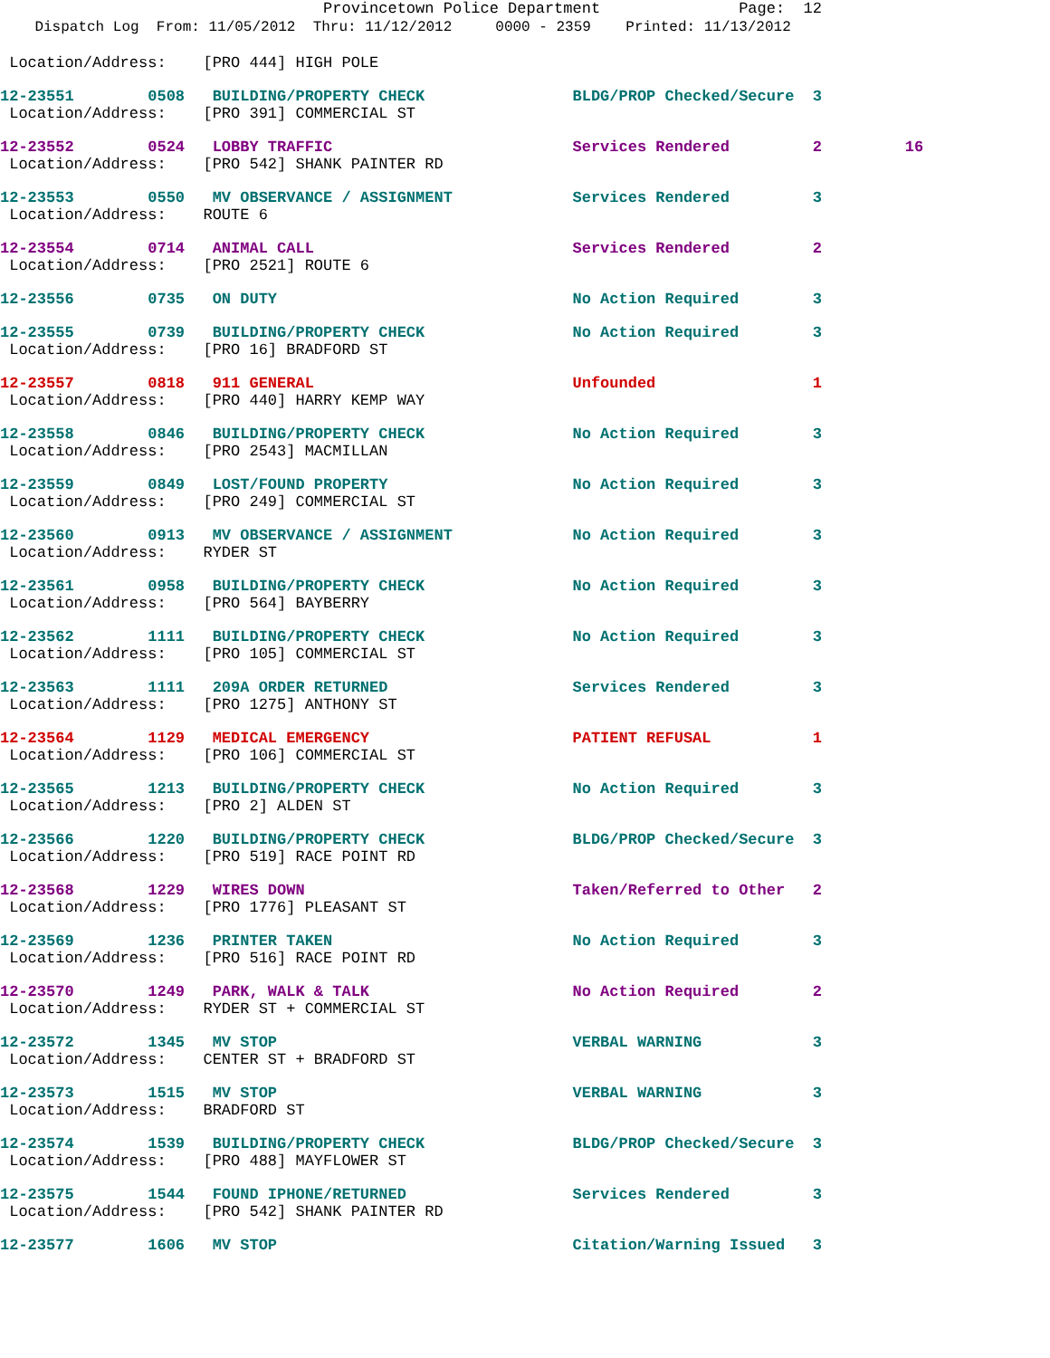Provincetown Police Department Page: 12
Dispatch Log From: 11/05/2012 Thru: 11/12/2012 0000 - 2359 Printed: 11/13/2012
 Location/Address:    [PRO 444] HIGH POLE
12-23551        0508   BUILDING/PROPERTY CHECK                BLDG/PROP Checked/Secure  3
 Location/Address:    [PRO 391] COMMERCIAL ST
12-23552        0524   LOBBY TRAFFIC                          Services Rendered         2         16
 Location/Address:    [PRO 542] SHANK PAINTER RD
12-23553        0550   MV OBSERVANCE / ASSIGNMENT             Services Rendered         3
 Location/Address:    ROUTE 6
12-23554        0714   ANIMAL CALL                            Services Rendered         2
 Location/Address:    [PRO 2521] ROUTE 6
12-23556        0735   ON DUTY                                No Action Required        3
12-23555        0739   BUILDING/PROPERTY CHECK                No Action Required        3
 Location/Address:    [PRO 16] BRADFORD ST
12-23557        0818   911 GENERAL                            Unfounded                 1
 Location/Address:    [PRO 440] HARRY KEMP WAY
12-23558        0846   BUILDING/PROPERTY CHECK                No Action Required        3
 Location/Address:    [PRO 2543] MACMILLAN
12-23559        0849   LOST/FOUND PROPERTY                    No Action Required        3
 Location/Address:    [PRO 249] COMMERCIAL ST
12-23560        0913   MV OBSERVANCE / ASSIGNMENT             No Action Required        3
 Location/Address:    RYDER ST
12-23561        0958   BUILDING/PROPERTY CHECK                No Action Required        3
 Location/Address:    [PRO 564] BAYBERRY
12-23562        1111   BUILDING/PROPERTY CHECK                No Action Required        3
 Location/Address:    [PRO 105] COMMERCIAL ST
12-23563        1111   209A ORDER RETURNED                    Services Rendered         3
 Location/Address:    [PRO 1275] ANTHONY ST
12-23564        1129   MEDICAL EMERGENCY                      PATIENT REFUSAL           1
 Location/Address:    [PRO 106] COMMERCIAL ST
12-23565        1213   BUILDING/PROPERTY CHECK                No Action Required        3
 Location/Address:    [PRO 2] ALDEN ST
12-23566        1220   BUILDING/PROPERTY CHECK                BLDG/PROP Checked/Secure  3
 Location/Address:    [PRO 519] RACE POINT RD
12-23568        1229   WIRES DOWN                             Taken/Referred to Other   2
 Location/Address:    [PRO 1776] PLEASANT ST
12-23569        1236   PRINTER TAKEN                          No Action Required        3
 Location/Address:    [PRO 516] RACE POINT RD
12-23570        1249   PARK, WALK & TALK                      No Action Required        2
 Location/Address:    RYDER ST + COMMERCIAL ST
12-23572        1345   MV STOP                                VERBAL WARNING            3
 Location/Address:    CENTER ST + BRADFORD ST
12-23573        1515   MV STOP                                VERBAL WARNING            3
 Location/Address:    BRADFORD ST
12-23574        1539   BUILDING/PROPERTY CHECK                BLDG/PROP Checked/Secure  3
 Location/Address:    [PRO 488] MAYFLOWER ST
12-23575        1544   FOUND IPHONE/RETURNED                  Services Rendered         3
 Location/Address:    [PRO 542] SHANK PAINTER RD
12-23577        1606   MV STOP                                Citation/Warning Issued   3